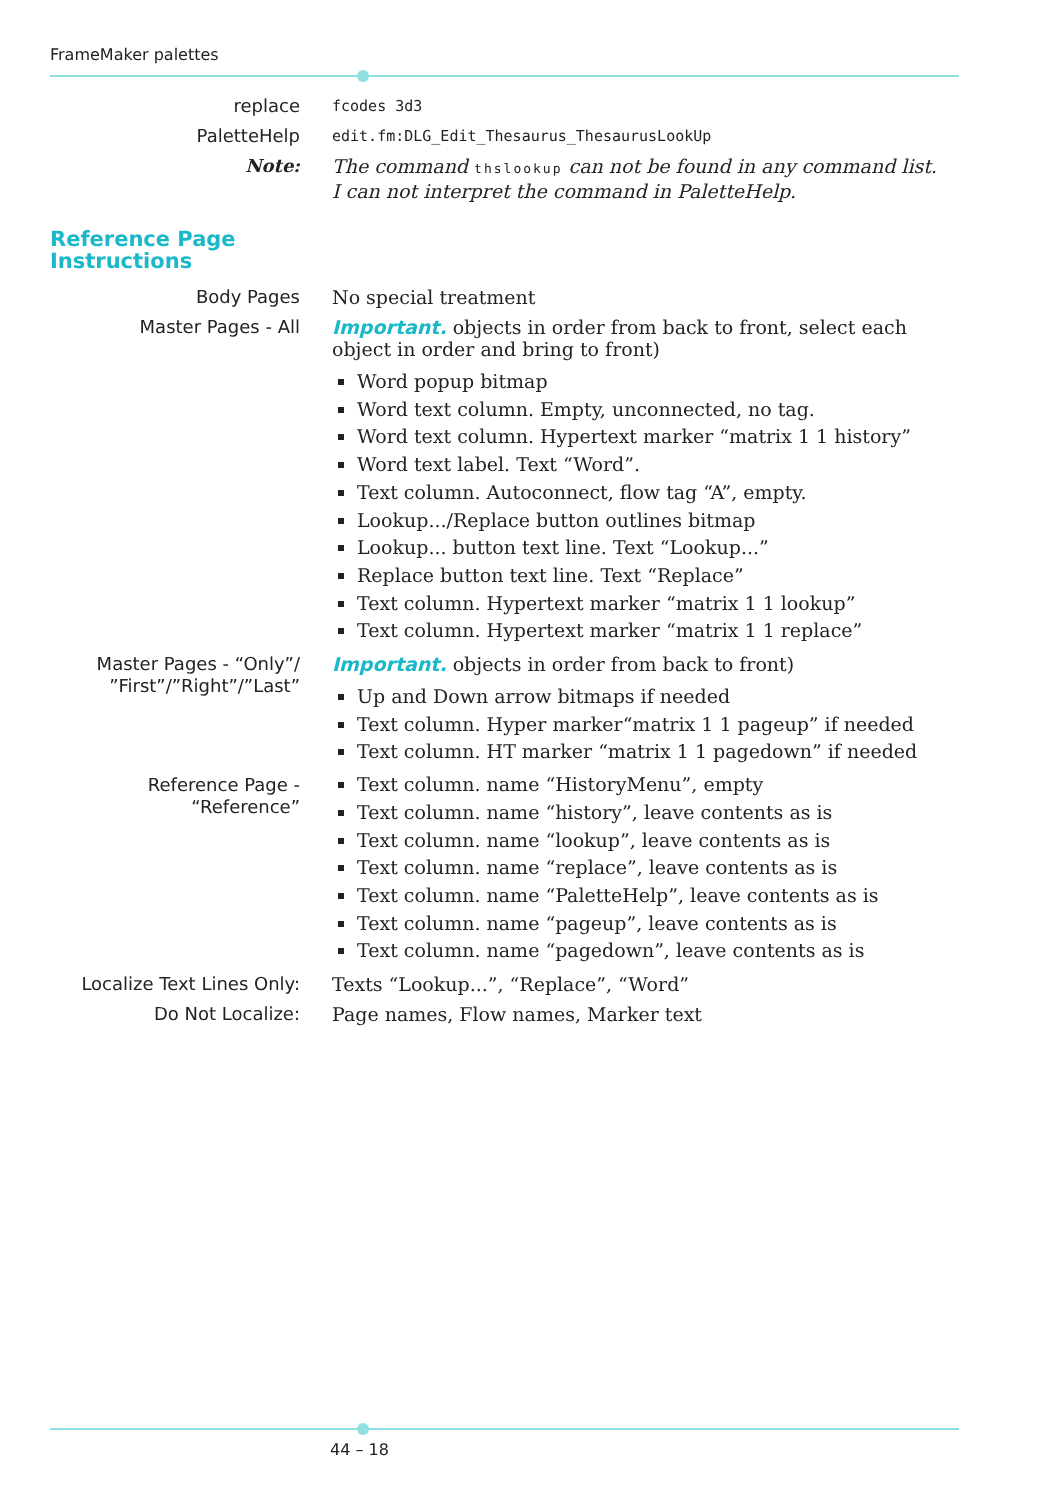FrameMaker palettes
replace
fcodes 3d3
PaletteHelp
edit.fm:DLG_Edit_Thesaurus_ThesaurusLookUp
Note: The command thslookup can not be found in any command list. I can not interpret the command in PaletteHelp.
Reference Page
Instructions
Body Pages No special treatment
Master Pages - All Important. objects in order from back to front, select each object in order and bring to front)
Word popup bitmap
Word text column. Empty, unconnected, no tag.
Word text column. Hypertext marker “matrix 1 1 history”
Word text label. Text “Word”.
Text column. Autoconnect, flow tag “A”, empty.
Lookup.../Replace button outlines bitmap
Lookup... button text line. Text “Lookup...”
Replace button text line. Text “Replace”
Text column. Hypertext marker “matrix 1 1 lookup”
Text column. Hypertext marker “matrix 1 1 replace”
Master Pages - “Only”/ ”First”/”Right”/”Last”
Important. objects in order from back to front)
Up and Down arrow bitmaps if needed
Text column. Hyper marker“matrix 1 1 pageup” if needed
Text column. HT marker “matrix 1 1 pagedown” if needed
Reference Page - “Reference”
Text column. name “HistoryMenu”, empty
Text column. name “history”, leave contents as is
Text column. name “lookup”, leave contents as is
Text column. name “replace”, leave contents as is
Text column. name “PaletteHelp”, leave contents as is
Text column. name “pageup”, leave contents as is
Text column. name “pagedown”, leave contents as is
Localize Text Lines Only: Texts “Lookup...”, “Replace”, “Word”
Do Not Localize: Page names, Flow names, Marker text
44 – 18